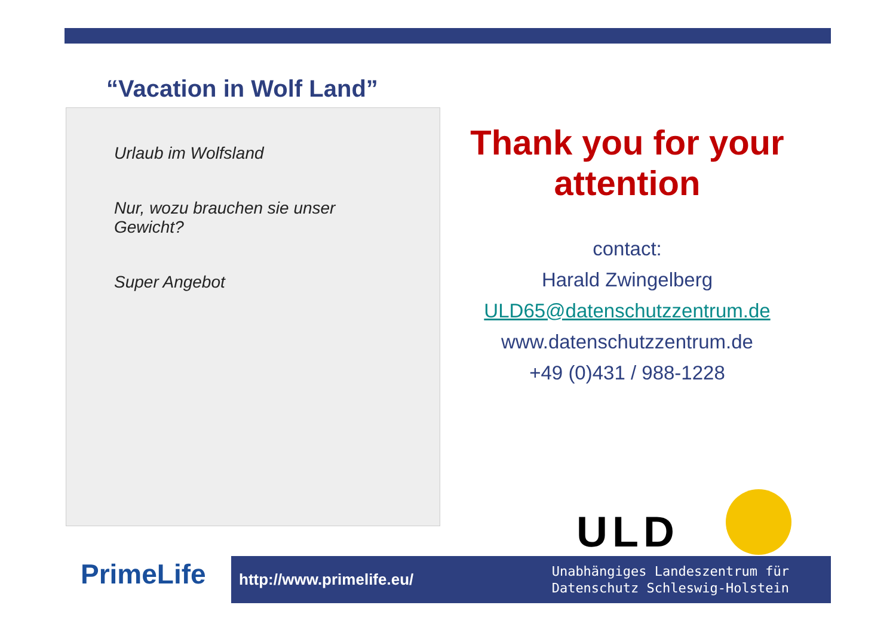“Vacation in Wolf Land”
Urlaub im Wolfsland
Nur, wozu brauchen sie unser Gewicht?
Super Angebot
Thank you for your attention
contact:
Harald Zwingelberg
ULD65@datenschutzzentrum.de
www.datenschutzzentrum.de
+49 (0)431 / 988-1228
ULD
PrimeLife
http://www.primelife.eu/ Unabhängiges Landeszentrum für
Datenschutz Schleswig-Holstein